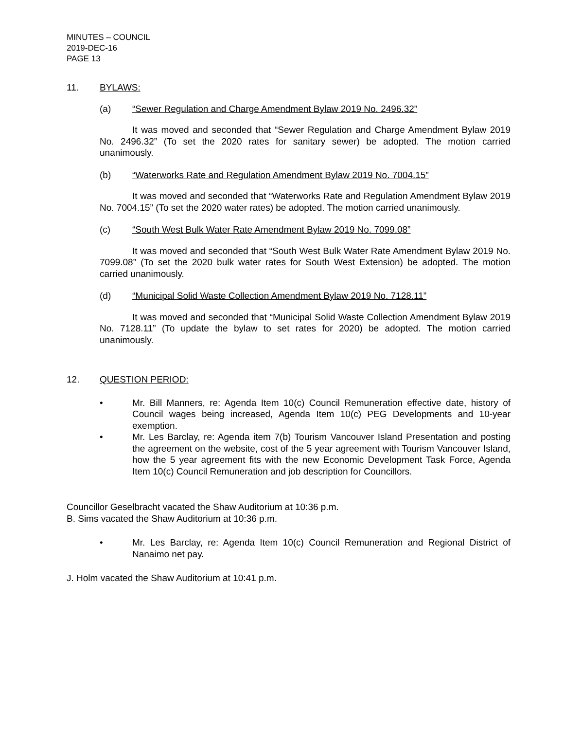MINUTES – COUNCIL
2019-DEC-16
PAGE 13
11. BYLAWS:
(a) “Sewer Regulation and Charge Amendment Bylaw 2019 No. 2496.32”
It was moved and seconded that “Sewer Regulation and Charge Amendment Bylaw 2019 No. 2496.32” (To set the 2020 rates for sanitary sewer) be adopted. The motion carried unanimously.
(b) “Waterworks Rate and Regulation Amendment Bylaw 2019 No. 7004.15”
It was moved and seconded that “Waterworks Rate and Regulation Amendment Bylaw 2019 No. 7004.15” (To set the 2020 water rates) be adopted. The motion carried unanimously.
(c) “South West Bulk Water Rate Amendment Bylaw 2019 No. 7099.08”
It was moved and seconded that “South West Bulk Water Rate Amendment Bylaw 2019 No. 7099.08” (To set the 2020 bulk water rates for South West Extension) be adopted. The motion carried unanimously.
(d) “Municipal Solid Waste Collection Amendment Bylaw 2019 No. 7128.11”
It was moved and seconded that “Municipal Solid Waste Collection Amendment Bylaw 2019 No. 7128.11” (To update the bylaw to set rates for 2020) be adopted. The motion carried unanimously.
12. QUESTION PERIOD:
• Mr. Bill Manners, re: Agenda Item 10(c) Council Remuneration effective date, history of Council wages being increased, Agenda Item 10(c) PEG Developments and 10-year exemption.
• Mr. Les Barclay, re: Agenda item 7(b) Tourism Vancouver Island Presentation and posting the agreement on the website, cost of the 5 year agreement with Tourism Vancouver Island, how the 5 year agreement fits with the new Economic Development Task Force, Agenda Item 10(c) Council Remuneration and job description for Councillors.
Councillor Geselbracht vacated the Shaw Auditorium at 10:36 p.m.
B. Sims vacated the Shaw Auditorium at 10:36 p.m.
• Mr. Les Barclay, re: Agenda Item 10(c) Council Remuneration and Regional District of Nanaimo net pay.
J. Holm vacated the Shaw Auditorium at 10:41 p.m.